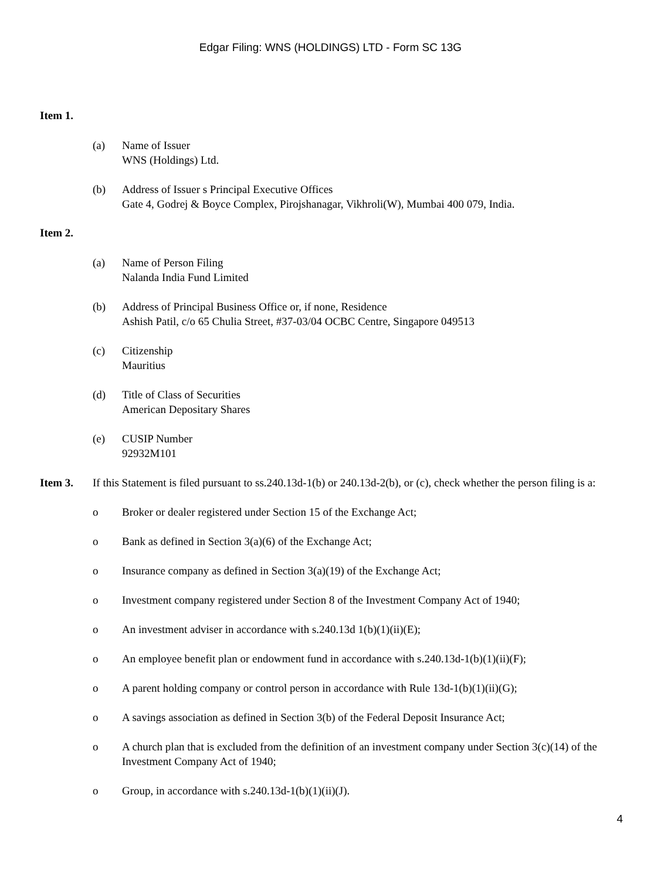Edgar Filing: WNS (HOLDINGS) LTD - Form SC 13G
Item 1.
(a) Name of Issuer
WNS (Holdings) Ltd.
(b) Address of Issuer s Principal Executive Offices
Gate 4, Godrej & Boyce Complex, Pirojshanagar, Vikhroli(W), Mumbai 400 079, India.
Item 2.
(a) Name of Person Filing
Nalanda India Fund Limited
(b) Address of Principal Business Office or, if none, Residence
Ashish Patil, c/o 65 Chulia Street, #37-03/04 OCBC Centre, Singapore 049513
(c) Citizenship
Mauritius
(d) Title of Class of Securities
American Depositary Shares
(e) CUSIP Number
92932M101
Item 3. If this Statement is filed pursuant to ss.240.13d-1(b) or 240.13d-2(b), or (c), check whether the person filing is a:
o Broker or dealer registered under Section 15 of the Exchange Act;
o Bank as defined in Section 3(a)(6) of the Exchange Act;
o Insurance company as defined in Section 3(a)(19) of the Exchange Act;
o Investment company registered under Section 8 of the Investment Company Act of 1940;
o An investment adviser in accordance with s.240.13d 1(b)(1)(ii)(E);
o An employee benefit plan or endowment fund in accordance with s.240.13d-1(b)(1)(ii)(F);
o A parent holding company or control person in accordance with Rule 13d-1(b)(1)(ii)(G);
o A savings association as defined in Section 3(b) of the Federal Deposit Insurance Act;
o A church plan that is excluded from the definition of an investment company under Section 3(c)(14) of the Investment Company Act of 1940;
o Group, in accordance with s.240.13d-1(b)(1)(ii)(J).
4